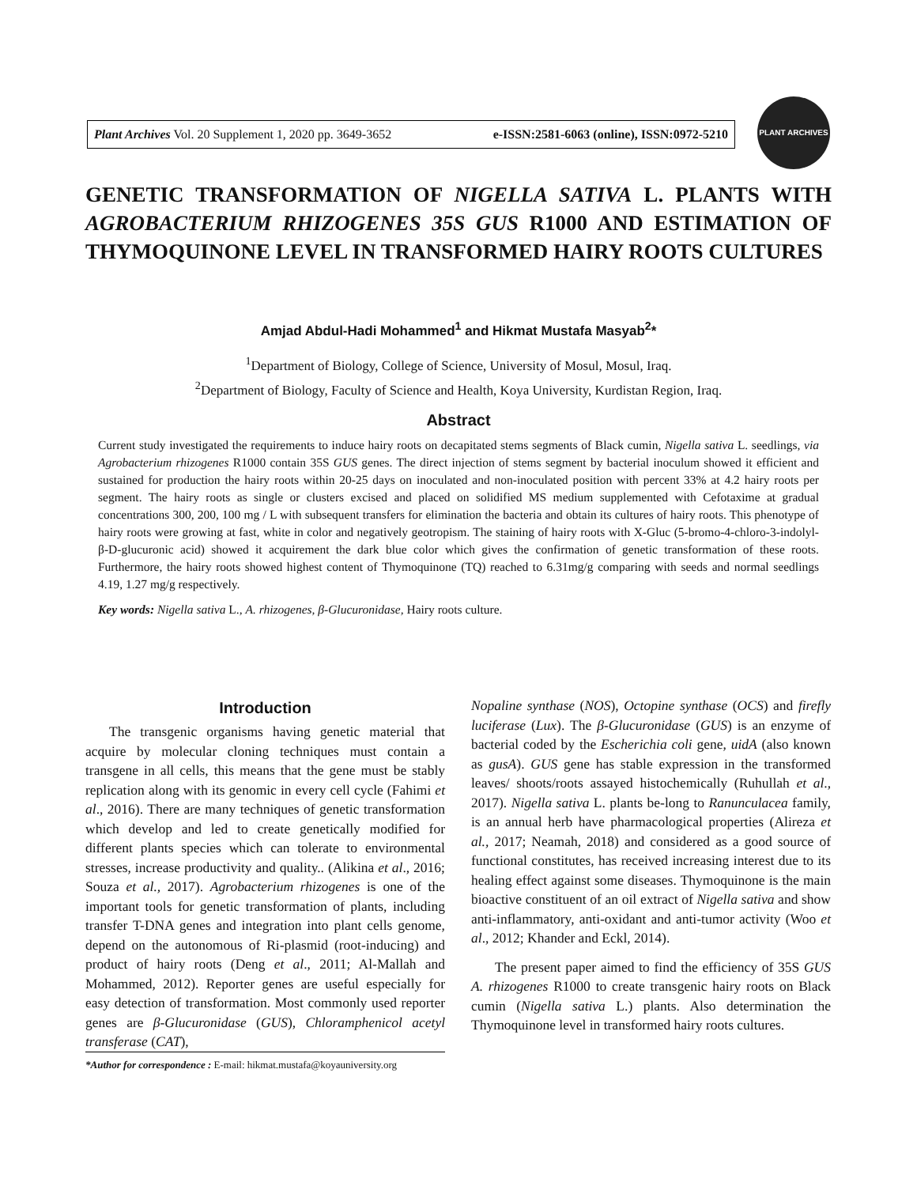Plant Archives Vol. 20 Supplement 1, 2020 pp. 3649-3652 e-ISSN:2581-6063 (online), ISSN:0972-5210
PLANT ARCHIVES
GENETIC TRANSFORMATION OF NIGELLA SATIVA L. PLANTS WITH AGROBACTERIUM RHIZOGENES 35S GUS R1000 AND ESTIMATION OF THYMOQUINONE LEVEL IN TRANSFORMED HAIRY ROOTS CULTURES
Amjad Abdul-Hadi Mohammed<sup>1</sup> and Hikmat Mustafa Masyab<sup>2</sup>*
<sup>1</sup> Department of Biology, College of Science, University of Mosul, Mosul, Iraq.
<sup>2</sup> Department of Biology, Faculty of Science and Health, Koya University, Kurdistan Region, Iraq.
Abstract
Current study investigated the requirements to induce hairy roots on decapitated stems segments of Black cumin, Nigella sativa L. seedlings, via Agrobacterium rhizogenes R1000 contain 35S GUS genes. The direct injection of stems segment by bacterial inoculum showed it efficient and sustained for production the hairy roots within 20-25 days on inoculated and non-inoculated position with percent 33% at 4.2 hairy roots per segment. The hairy roots as single or clusters excised and placed on solidified MS medium supplemented with Cefotaxime at gradual concentrations 300, 200, 100 mg / L with subsequent transfers for elimination the bacteria and obtain its cultures of hairy roots. This phenotype of hairy roots were growing at fast, white in color and negatively geotropism. The staining of hairy roots with X-Gluc (5-bromo-4-chloro-3-indolyl-β-D-glucuronic acid) showed it acquirement the dark blue color which gives the confirmation of genetic transformation of these roots. Furthermore, the hairy roots showed highest content of Thymoquinone (TQ) reached to 6.31mg/g comparing with seeds and normal seedlings 4.19, 1.27 mg/g respectively.
Key words: Nigella sativa L., A. rhizogenes, β-Glucuronidase, Hairy roots culture.
Introduction
The transgenic organisms having genetic material that acquire by molecular cloning techniques must contain a transgene in all cells, this means that the gene must be stably replication along with its genomic in every cell cycle (Fahimi et al., 2016). There are many techniques of genetic transformation which develop and led to create genetically modified for different plants species which can tolerate to environmental stresses, increase productivity and quality.. (Alikina et al., 2016; Souza et al., 2017). Agrobacterium rhizogenes is one of the important tools for genetic transformation of plants, including transfer T-DNA genes and integration into plant cells genome, depend on the autonomous of Ri-plasmid (root-inducing) and product of hairy roots (Deng et al., 2011; Al-Mallah and Mohammed, 2012). Reporter genes are useful especially for easy detection of transformation. Most commonly used reporter genes are β-Glucuronidase (GUS), Chloramphenicol acetyl transferase (CAT),
*Author for correspondence : E-mail: hikmat.mustafa@koyauniversity.org
Nopaline synthase (NOS), Octopine synthase (OCS) and firefly luciferase (Lux). The β-Glucuronidase (GUS) is an enzyme of bacterial coded by the Escherichia coli gene, uidA (also known as gusA). GUS gene has stable expression in the transformed leaves/ shoots/roots assayed histochemically (Ruhullah et al., 2017). Nigella sativa L. plants be-long to Ranunculacea family, is an annual herb have pharmacological properties (Alireza et al., 2017; Neamah, 2018) and considered as a good source of functional constitutes, has received increasing interest due to its healing effect against some diseases. Thymoquinone is the main bioactive constituent of an oil extract of Nigella sativa and show anti-inflammatory, anti-oxidant and anti-tumor activity (Woo et al., 2012; Khander and Eckl, 2014).
The present paper aimed to find the efficiency of 35S GUS A. rhizogenes R1000 to create transgenic hairy roots on Black cumin (Nigella sativa L.) plants. Also determination the Thymoquinone level in transformed hairy roots cultures.